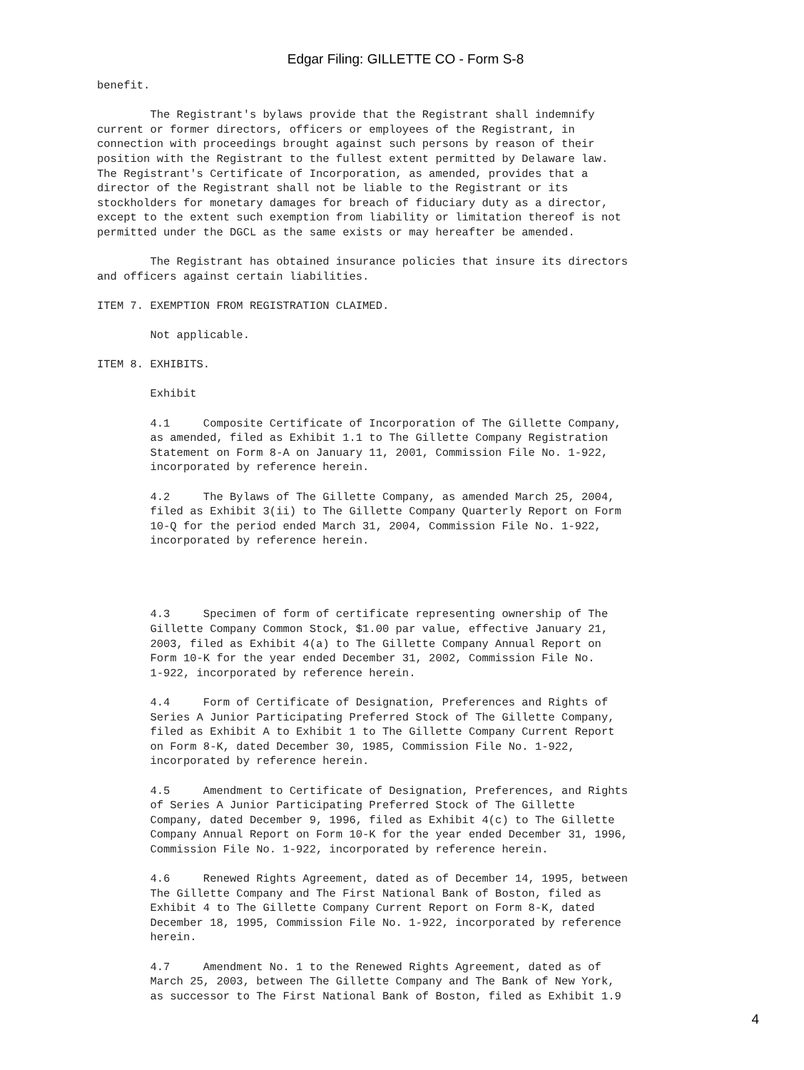Edgar Filing: GILLETTE CO - Form S-8
benefit.

        The Registrant's bylaws provide that the Registrant shall indemnify
current or former directors, officers or employees of the Registrant, in
connection with proceedings brought against such persons by reason of their
position with the Registrant to the fullest extent permitted by Delaware law.
The Registrant's Certificate of Incorporation, as amended, provides that a
director of the Registrant shall not be liable to the Registrant or its
stockholders for monetary damages for breach of fiduciary duty as a director,
except to the extent such exemption from liability or limitation thereof is not
permitted under the DGCL as the same exists or may hereafter be amended.

        The Registrant has obtained insurance policies that insure its directors
and officers against certain liabilities.

ITEM 7. EXEMPTION FROM REGISTRATION CLAIMED.

        Not applicable.

ITEM 8. EXHIBITS.

        Exhibit

        4.1     Composite Certificate of Incorporation of The Gillette Company,
        as amended, filed as Exhibit 1.1 to The Gillette Company Registration
        Statement on Form 8-A on January 11, 2001, Commission File No. 1-922,
        incorporated by reference herein.

        4.2     The Bylaws of The Gillette Company, as amended March 25, 2004,
        filed as Exhibit 3(ii) to The Gillette Company Quarterly Report on Form
        10-Q for the period ended March 31, 2004, Commission File No. 1-922,
        incorporated by reference herein.




        4.3     Specimen of form of certificate representing ownership of The
        Gillette Company Common Stock, $1.00 par value, effective January 21,
        2003, filed as Exhibit 4(a) to The Gillette Company Annual Report on
        Form 10-K for the year ended December 31, 2002, Commission File No.
        1-922, incorporated by reference herein.

        4.4     Form of Certificate of Designation, Preferences and Rights of
        Series A Junior Participating Preferred Stock of The Gillette Company,
        filed as Exhibit A to Exhibit 1 to The Gillette Company Current Report
        on Form 8-K, dated December 30, 1985, Commission File No. 1-922,
        incorporated by reference herein.

        4.5     Amendment to Certificate of Designation, Preferences, and Rights
        of Series A Junior Participating Preferred Stock of The Gillette
        Company, dated December 9, 1996, filed as Exhibit 4(c) to The Gillette
        Company Annual Report on Form 10-K for the year ended December 31, 1996,
        Commission File No. 1-922, incorporated by reference herein.

        4.6     Renewed Rights Agreement, dated as of December 14, 1995, between
        The Gillette Company and The First National Bank of Boston, filed as
        Exhibit 4 to The Gillette Company Current Report on Form 8-K, dated
        December 18, 1995, Commission File No. 1-922, incorporated by reference
        herein.

        4.7     Amendment No. 1 to the Renewed Rights Agreement, dated as of
        March 25, 2003, between The Gillette Company and The Bank of New York,
        as successor to The First National Bank of Boston, filed as Exhibit 1.9
4